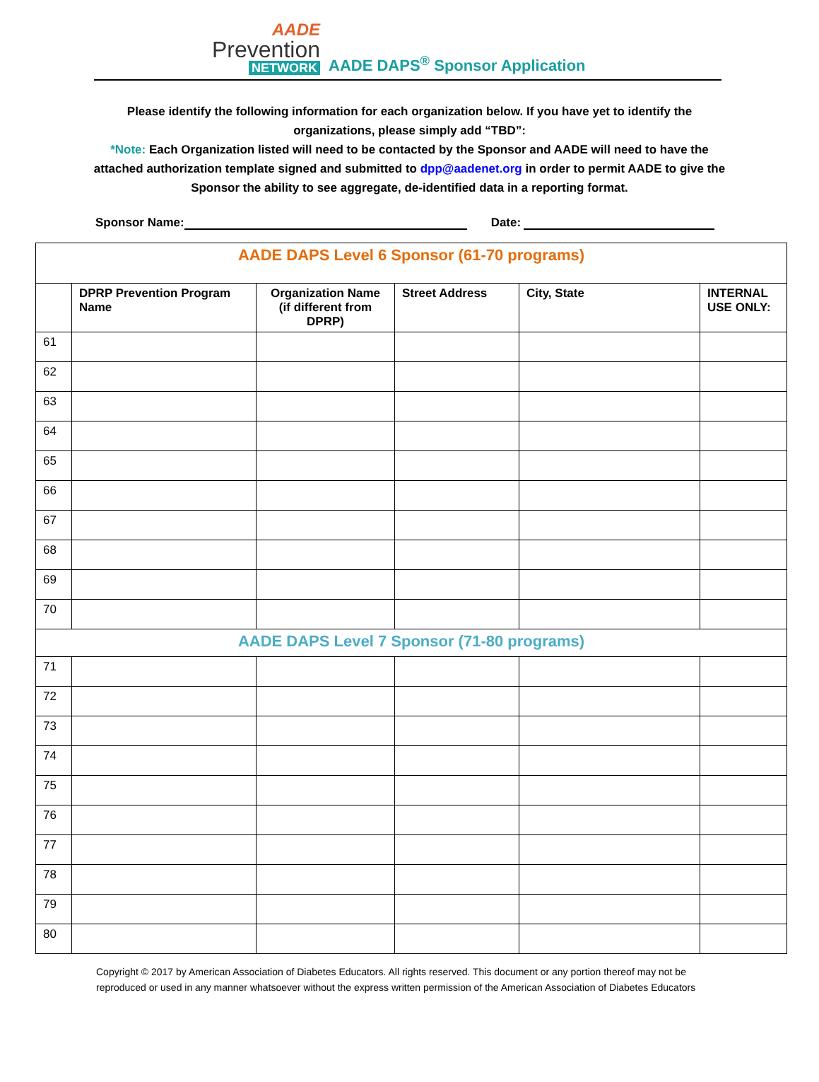AADE
Prevention
NETWORK
AADE DAPS<sup>®</sup> Sponsor Application
Please identify the following information for each organization below. If you have yet to identify the organizations, please simply add “TBD”:
*Note: Each Organization listed will need to be contacted by the Sponsor and AADE will need to have the attached authorization template signed and submitted to dpp@aadenet.org in order to permit AADE to give the Sponsor the ability to see aggregate, de-identified data in a reporting format.
Sponsor Name: Date:
| AADE DAPS Level 6 Sponsor (61-70 programs) | | | | | |
| | DPRP Prevention Program Name | Organization Name (if different from DPRP) | Street Address | City, State | INTERNAL USE ONLY: |
| 61 | | | | | |
| 62 | | | | | |
| 63 | | | | | |
| 64 | | | | | |
| 65 | | | | | |
| 66 | | | | | |
| 67 | | | | | |
| 68 | | | | | |
| 69 | | | | | |
| 70 | | | | | |
| AADE DAPS Level 7 Sponsor (71-80 programs) | | | | | |
| 71 | | | | | |
| 72 | | | | | |
| 73 | | | | | |
| 74 | | | | | |
| 75 | | | | | |
| 76 | | | | | |
| 77 | | | | | |
| 78 | | | | | |
| 79 | | | | | |
| 80 | | | | | |
Copyright © 2017 by American Association of Diabetes Educators. All rights reserved. This document or any portion thereof may not be reproduced or used in any manner whatsoever without the express written permission of the American Association of Diabetes Educators